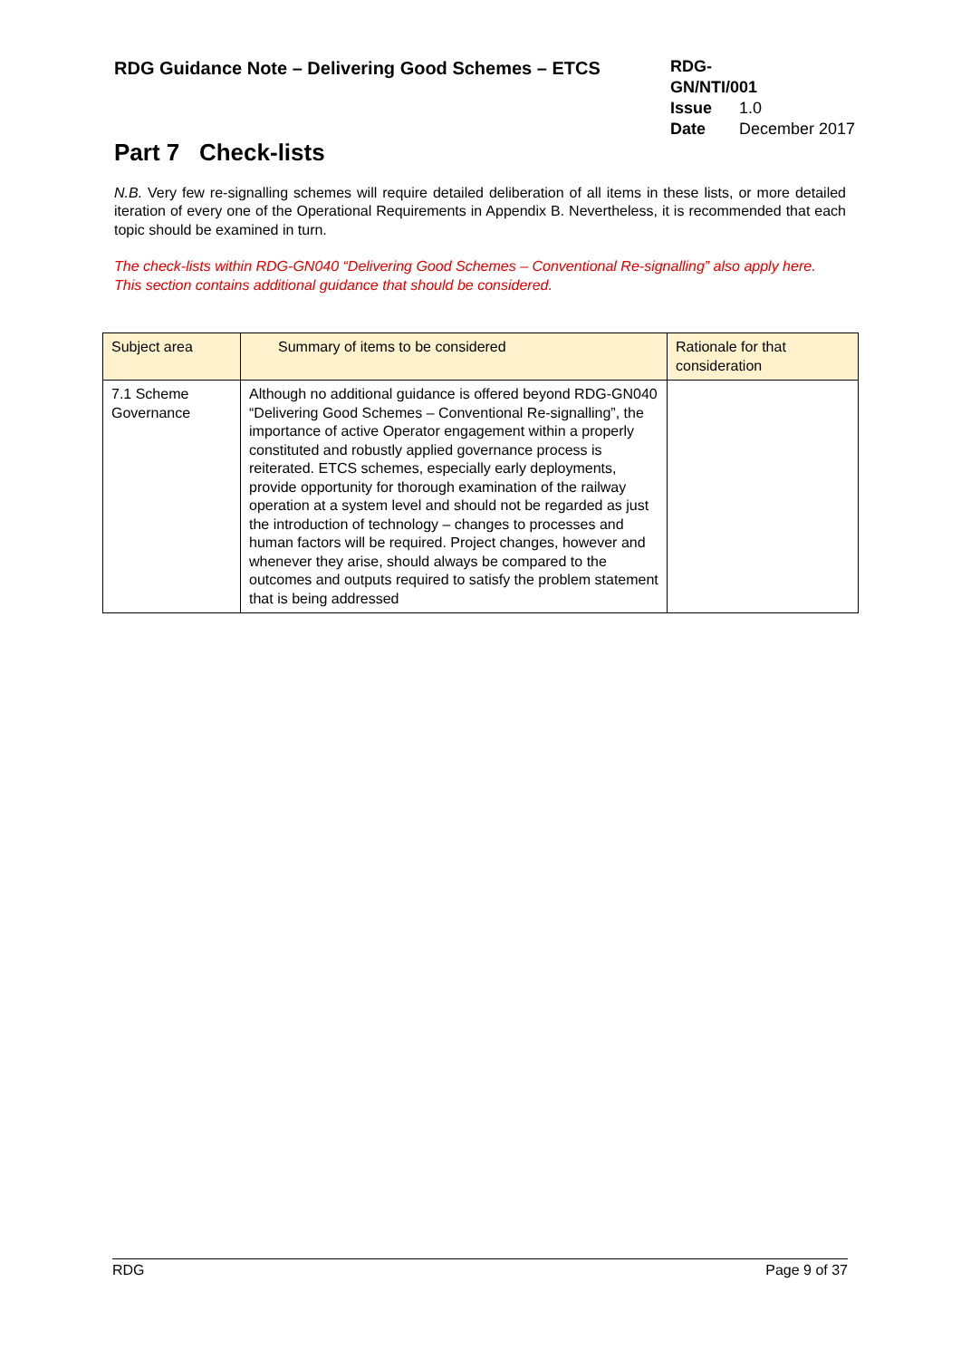RDG Guidance Note – Delivering Good Schemes – ETCS
RDG-GN/NTI/001
Issue 1.0
Date December 2017
Part 7 Check-lists
N.B. Very few re-signalling schemes will require detailed deliberation of all items in these lists, or more detailed iteration of every one of the Operational Requirements in Appendix B. Nevertheless, it is recommended that each topic should be examined in turn.
The check-lists within RDG-GN040 “Delivering Good Schemes – Conventional Re-signalling” also apply here. This section contains additional guidance that should be considered.
| Subject area | Summary of items to be considered | Rationale for that consideration |
| --- | --- | --- |
| 7.1 Scheme Governance | Although no additional guidance is offered beyond RDG-GN040 “Delivering Good Schemes – Conventional Re-signalling”, the importance of active Operator engagement within a properly constituted and robustly applied governance process is reiterated. ETCS schemes, especially early deployments, provide opportunity for thorough examination of the railway operation at a system level and should not be regarded as just the introduction of technology – changes to processes and human factors will be required. Project changes, however and whenever they arise, should always be compared to the outcomes and outputs required to satisfy the problem statement that is being addressed | |
RDG Page 9 of 37